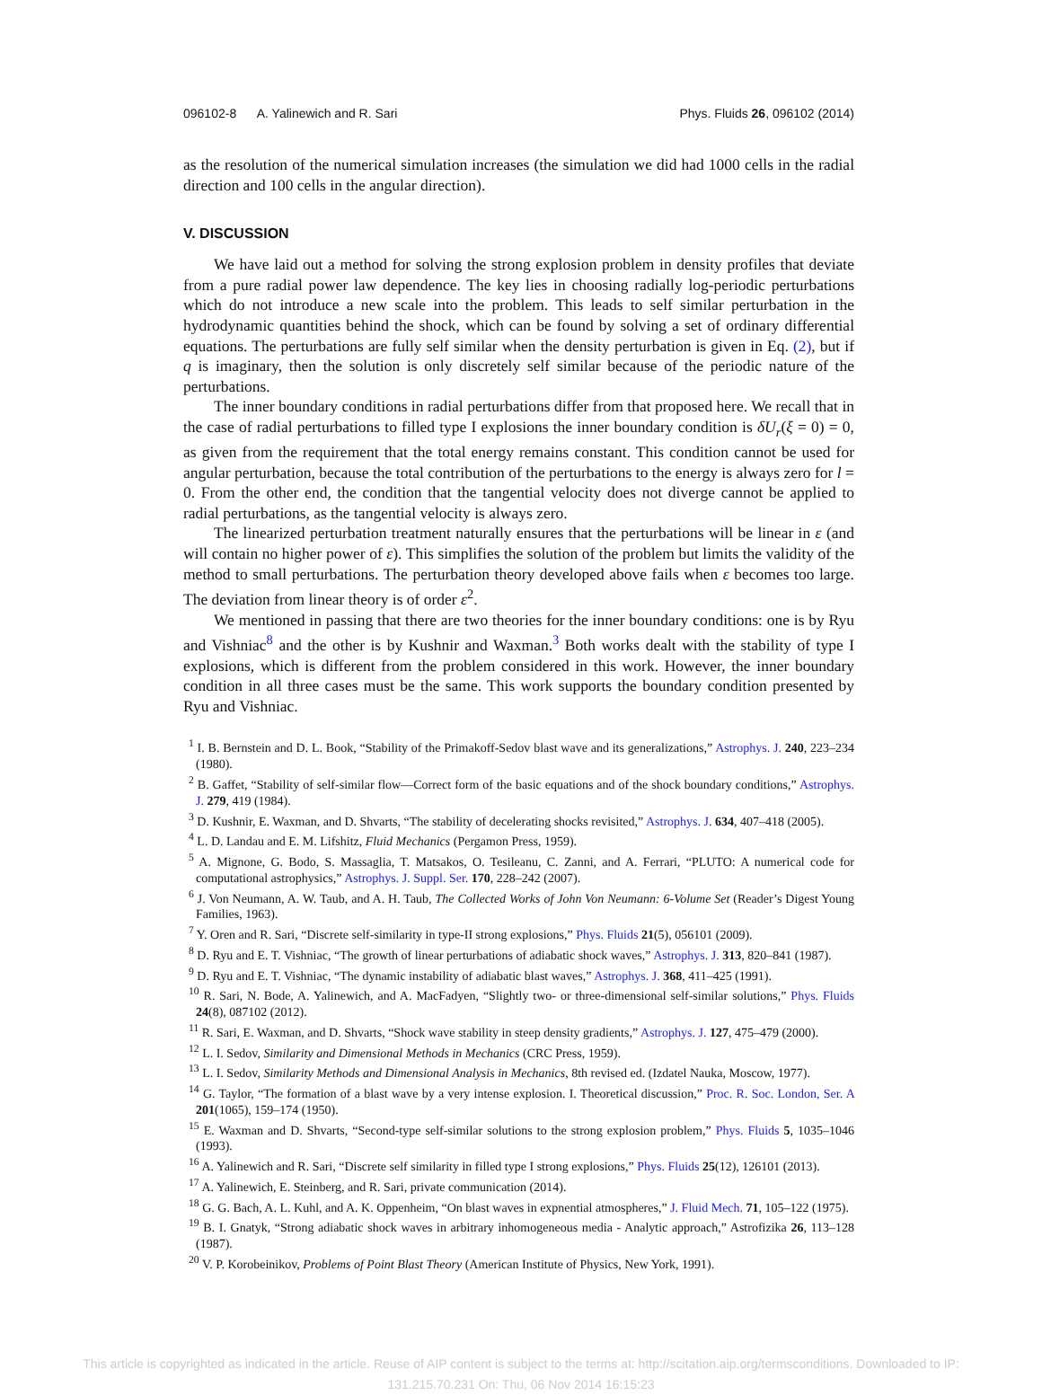096102-8 A. Yalinewich and R. Sari Phys. Fluids 26, 096102 (2014)
as the resolution of the numerical simulation increases (the simulation we did had 1000 cells in the radial direction and 100 cells in the angular direction).
V. DISCUSSION
We have laid out a method for solving the strong explosion problem in density profiles that deviate from a pure radial power law dependence. The key lies in choosing radially log-periodic perturbations which do not introduce a new scale into the problem. This leads to self similar perturbation in the hydrodynamic quantities behind the shock, which can be found by solving a set of ordinary differential equations. The perturbations are fully self similar when the density perturbation is given in Eq. (2), but if q is imaginary, then the solution is only discretely self similar because of the periodic nature of the perturbations.
The inner boundary conditions in radial perturbations differ from that proposed here. We recall that in the case of radial perturbations to filled type I explosions the inner boundary condition is δU<sub>r</sub>(ξ = 0) = 0, as given from the requirement that the total energy remains constant. This condition cannot be used for angular perturbation, because the total contribution of the perturbations to the energy is always zero for l = 0. From the other end, the condition that the tangential velocity does not diverge cannot be applied to radial perturbations, as the tangential velocity is always zero.
The linearized perturbation treatment naturally ensures that the perturbations will be linear in ε (and will contain no higher power of ε). This simplifies the solution of the problem but limits the validity of the method to small perturbations. The perturbation theory developed above fails when ε becomes too large. The deviation from linear theory is of order ε<sup>2</sup>.
We mentioned in passing that there are two theories for the inner boundary conditions: one is by Ryu and Vishniac<sup>8</sup> and the other is by Kushnir and Waxman.<sup>3</sup> Both works dealt with the stability of type I explosions, which is different from the problem considered in this work. However, the inner boundary condition in all three cases must be the same. This work supports the boundary condition presented by Ryu and Vishniac.
<sup>1</sup> I. B. Bernstein and D. L. Book, “Stability of the Primakoff-Sedov blast wave and its generalizations,” Astrophys. J. 240, 223–234 (1980).
<sup>2</sup> B. Gaffet, “Stability of self-similar flow—Correct form of the basic equations and of the shock boundary conditions,” Astrophys. J. 279, 419 (1984).
<sup>3</sup> D. Kushnir, E. Waxman, and D. Shvarts, “The stability of decelerating shocks revisited,” Astrophys. J. 634, 407–418 (2005).
<sup>4</sup> L. D. Landau and E. M. Lifshitz, Fluid Mechanics (Pergamon Press, 1959).
<sup>5</sup> A. Mignone, G. Bodo, S. Massaglia, T. Matsakos, O. Tesileanu, C. Zanni, and A. Ferrari, “PLUTO: A numerical code for computational astrophysics,” Astrophys. J. Suppl. Ser. 170, 228–242 (2007).
<sup>6</sup> J. Von Neumann, A. W. Taub, and A. H. Taub, The Collected Works of John Von Neumann: 6-Volume Set (Reader’s Digest Young Families, 1963).
<sup>7</sup> Y. Oren and R. Sari, “Discrete self-similarity in type-II strong explosions,” Phys. Fluids 21(5), 056101 (2009).
<sup>8</sup> D. Ryu and E. T. Vishniac, “The growth of linear perturbations of adiabatic shock waves,” Astrophys. J. 313, 820–841 (1987).
<sup>9</sup> D. Ryu and E. T. Vishniac, “The dynamic instability of adiabatic blast waves,” Astrophys. J. 368, 411–425 (1991).
<sup>10</sup> R. Sari, N. Bode, A. Yalinewich, and A. MacFadyen, “Slightly two- or three-dimensional self-similar solutions,” Phys. Fluids 24(8), 087102 (2012).
<sup>11</sup> R. Sari, E. Waxman, and D. Shvarts, “Shock wave stability in steep density gradients,” Astrophys. J. 127, 475–479 (2000).
<sup>12</sup> L. I. Sedov, Similarity and Dimensional Methods in Mechanics (CRC Press, 1959).
<sup>13</sup> L. I. Sedov, Similarity Methods and Dimensional Analysis in Mechanics, 8th revised ed. (Izdatel Nauka, Moscow, 1977).
<sup>14</sup> G. Taylor, “The formation of a blast wave by a very intense explosion. I. Theoretical discussion,” Proc. R. Soc. London, Ser. A 201(1065), 159–174 (1950).
<sup>15</sup> E. Waxman and D. Shvarts, “Second-type self-similar solutions to the strong explosion problem,” Phys. Fluids 5, 1035–1046 (1993).
<sup>16</sup> A. Yalinewich and R. Sari, “Discrete self similarity in filled type I strong explosions,” Phys. Fluids 25(12), 126101 (2013).
<sup>17</sup> A. Yalinewich, E. Steinberg, and R. Sari, private communication (2014).
<sup>18</sup> G. G. Bach, A. L. Kuhl, and A. K. Oppenheim, “On blast waves in expnential atmospheres,” J. Fluid Mech. 71, 105–122 (1975).
<sup>19</sup> B. I. Gnatyk, “Strong adiabatic shock waves in arbitrary inhomogeneous media - Analytic approach,” Astrofizika 26, 113–128 (1987).
<sup>20</sup> V. P. Korobeinikov, Problems of Point Blast Theory (American Institute of Physics, New York, 1991).
This article is copyrighted as indicated in the article. Reuse of AIP content is subject to the terms at: http://scitation.aip.org/termsconditions. Downloaded to IP:
131.215.70.231 On: Thu, 06 Nov 2014 16:15:23